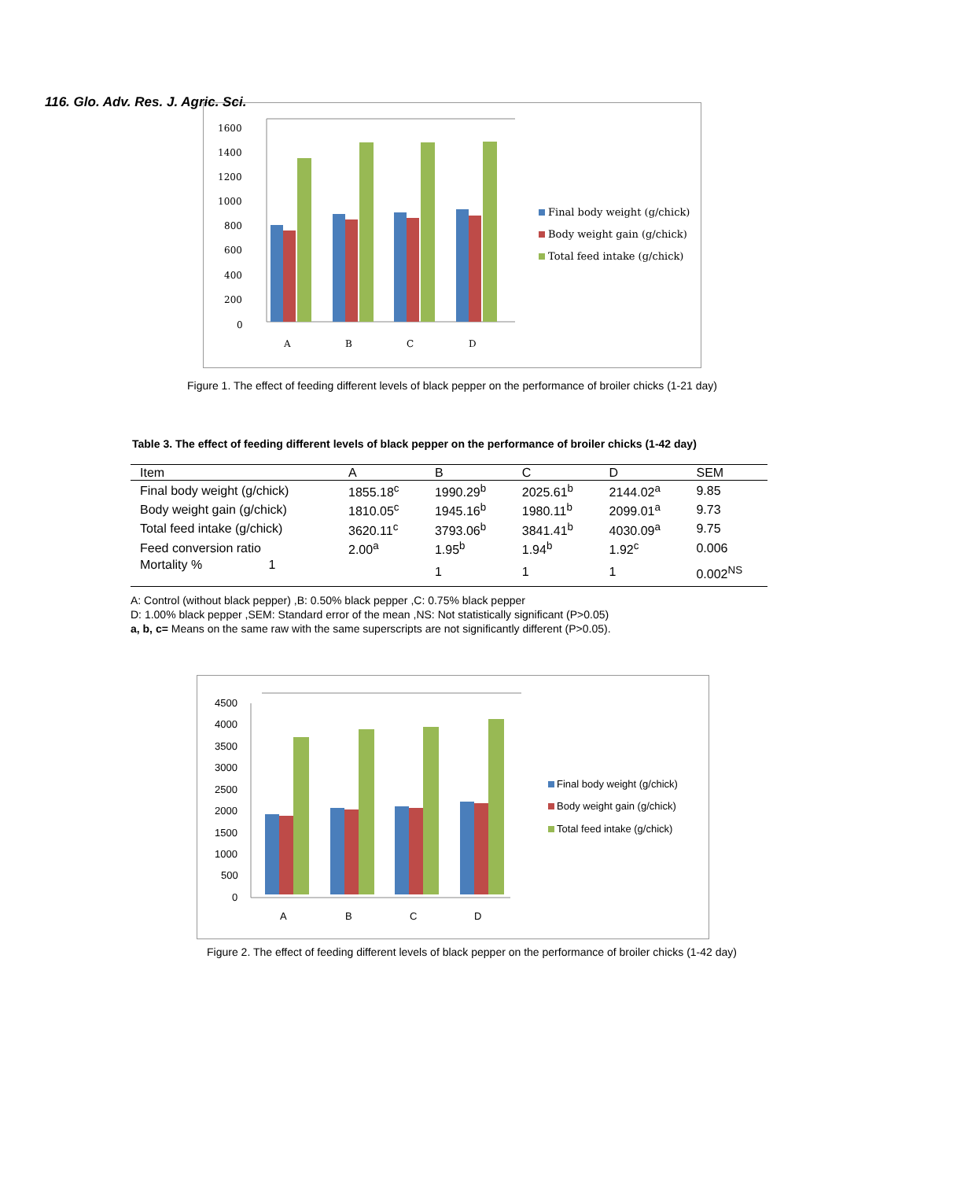116. Glo. Adv. Res. J. Agric. Sci.
1600
1400
1200
1000
800
600
400
200
0
A
B
C
D
Final body weight (g/chick)
Body weight gain (g/chick)
Total feed intake (g/chick)
Figure 1. The effect of feeding different levels of black pepper on the performance of broiler chicks (1-21 day)
Table 3. The effect of feeding different levels of black pepper on the performance of broiler chicks (1-42 day)
| Item | A | B | C | D | SEM |
| --- | --- | --- | --- | --- | --- |
| Final body weight (g/chick) | 1855.18<sup>c</sup> | 1990.29<sup>b</sup> | 2025.61<sup>b</sup> | 2144.02<sup>a</sup> | 9.85 |
| Body weight gain (g/chick) | 1810.05<sup>c</sup> | 1945.16<sup>b</sup> | 1980.11<sup>b</sup> | 2099.01<sup>a</sup> | 9.73 |
| Total feed intake (g/chick) | 3620.11<sup>c</sup> | 3793.06<sup>b</sup> | 3841.41<sup>b</sup> | 4030.09<sup>a</sup> | 9.75 |
| Feed conversion ratio | 2.00<sup>a</sup> | 1.95<sup>b</sup> | 1.94<sup>b</sup> | 1.92<sup>c</sup> | 0.006 |
| Mortality % 1 | | 1 | 1 | 1 | 0.002<sup>NS</sup> |
A: Control (without black pepper) ,B: 0.50% black pepper ,C: 0.75% black pepper
D: 1.00% black pepper ,SEM: Standard error of the mean ,NS: Not statistically significant (P>0.05)
a, b, c= Means on the same raw with the same superscripts are not significantly different (P>0.05).
4500
4000
3500
3000
2500
2000
1500
1000
500
0
A
B
C
D
Final body weight (g/chick)
Body weight gain (g/chick)
Total feed intake (g/chick)
Figure 2. The effect of feeding different levels of black pepper on the performance of broiler chicks (1-42 day)